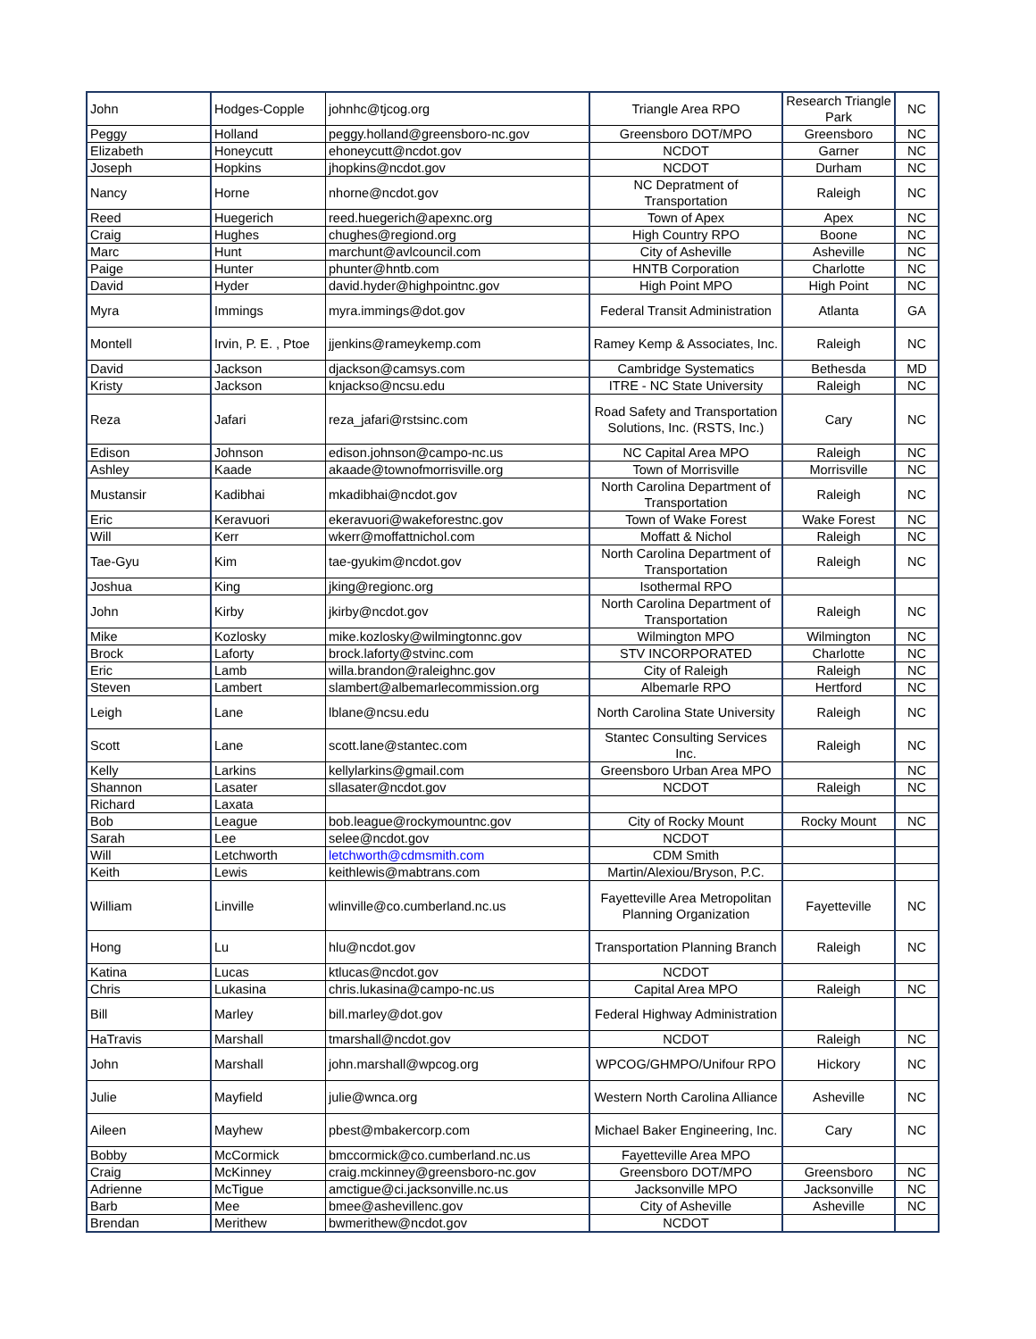| John | Hodges-Copple | johnhc@tjcog.org | Triangle Area RPO | Research Triangle Park | NC |
| Peggy | Holland | peggy.holland@greensboro-nc.gov | Greensboro DOT/MPO | Greensboro | NC |
| Elizabeth | Honeycutt | ehoneycutt@ncdot.gov | NCDOT | Garner | NC |
| Joseph | Hopkins | jhopkins@ncdot.gov | NCDOT | Durham | NC |
| Nancy | Horne | nhorne@ncdot.gov | NC Depratment of Transportation | Raleigh | NC |
| Reed | Huegerich | reed.huegerich@apexnc.org | Town of Apex | Apex | NC |
| Craig | Hughes | chughes@regiond.org | High Country RPO | Boone | NC |
| Marc | Hunt | marchunt@avlcouncil.com | City of Asheville | Asheville | NC |
| Paige | Hunter | phunter@hntb.com | HNTB Corporation | Charlotte | NC |
| David | Hyder | david.hyder@highpointnc.gov | High Point MPO | High Point | NC |
| Myra | Immings | myra.immings@dot.gov | Federal Transit Administration | Atlanta | GA |
| Montell | Irvin, P. E. , Ptoe | jjenkins@rameykemp.com | Ramey Kemp & Associates, Inc. | Raleigh | NC |
| David | Jackson | djackson@camsys.com | Cambridge Systematics | Bethesda | MD |
| Kristy | Jackson | knjackso@ncsu.edu | ITRE - NC State University | Raleigh | NC |
| Reza | Jafari | reza_jafari@rstsinc.com | Road Safety and Transportation Solutions, Inc. (RSTS, Inc.) | Cary | NC |
| Edison | Johnson | edison.johnson@campo-nc.us | NC Capital Area MPO | Raleigh | NC |
| Ashley | Kaade | akaade@townofmorrisville.org | Town of Morrisville | Morrisville | NC |
| Mustansir | Kadibhai | mkadibhai@ncdot.gov | North Carolina Department of Transportation | Raleigh | NC |
| Eric | Keravuori | ekeravuori@wakeforestnc.gov | Town of Wake Forest | Wake Forest | NC |
| Will | Kerr | wkerr@moffattnichol.com | Moffatt & Nichol | Raleigh | NC |
| Tae-Gyu | Kim | tae-gyukim@ncdot.gov | North Carolina Department of Transportation | Raleigh | NC |
| Joshua | King | jking@regionc.org | Isothermal RPO | | |
| John | Kirby | jkirby@ncdot.gov | North Carolina Department of Transportation | Raleigh | NC |
| Mike | Kozlosky | mike.kozlosky@wilmingtonnc.gov | Wilmington MPO | Wilmington | NC |
| Brock | Laforty | brock.laforty@stvinc.com | STV INCORPORATED | Charlotte | NC |
| Eric | Lamb | willa.brandon@raleighnc.gov | City of Raleigh | Raleigh | NC |
| Steven | Lambert | slambert@albemarlecommission.org | Albemarle RPO | Hertford | NC |
| Leigh | Lane | lblane@ncsu.edu | North Carolina State University | Raleigh | NC |
| Scott | Lane | scott.lane@stantec.com | Stantec Consulting Services Inc. | Raleigh | NC |
| Kelly | Larkins | kellylarkins@gmail.com | Greensboro Urban Area MPO | | NC |
| Shannon | Lasater | sllasater@ncdot.gov | NCDOT | Raleigh | NC |
| Richard | Laxata | | | | |
| Bob | League | bob.league@rockymountnc.gov | City of Rocky Mount | Rocky Mount | NC |
| Sarah | Lee | selee@ncdot.gov | NCDOT | | |
| Will | Letchworth | letchworth@cdmsmith.com | CDM Smith | | |
| Keith | Lewis | keithlewis@mabtrans.com | Martin/Alexiou/Bryson, P.C. | | |
| William | Linville | wlinville@co.cumberland.nc.us | Fayetteville Area Metropolitan Planning Organization | Fayetteville | NC |
| Hong | Lu | hlu@ncdot.gov | Transportation Planning Branch | Raleigh | NC |
| Katina | Lucas | ktlucas@ncdot.gov | NCDOT | | |
| Chris | Lukasina | chris.lukasina@campo-nc.us | Capital Area MPO | Raleigh | NC |
| Bill | Marley | bill.marley@dot.gov | Federal Highway Administration | | |
| HaTravis | Marshall | tmarshall@ncdot.gov | NCDOT | Raleigh | NC |
| John | Marshall | john.marshall@wpcog.org | WPCOG/GHMPO/Unifour RPO | Hickory | NC |
| Julie | Mayfield | julie@wnca.org | Western North Carolina Alliance | Asheville | NC |
| Aileen | Mayhew | pbest@mbakercorp.com | Michael Baker Engineering, Inc. | Cary | NC |
| Bobby | McCormick | bmccormick@co.cumberland.nc.us | Fayetteville Area MPO | | |
| Craig | McKinney | craig.mckinney@greensboro-nc.gov | Greensboro DOT/MPO | Greensboro | NC |
| Adrienne | McTigue | amctigue@ci.jacksonville.nc.us | Jacksonville MPO | Jacksonville | NC |
| Barb | Mee | bmee@ashevillenc.gov | City of Asheville | Asheville | NC |
| Brendan | Merithew | bwmerithew@ncdot.gov | NCDOT | | |